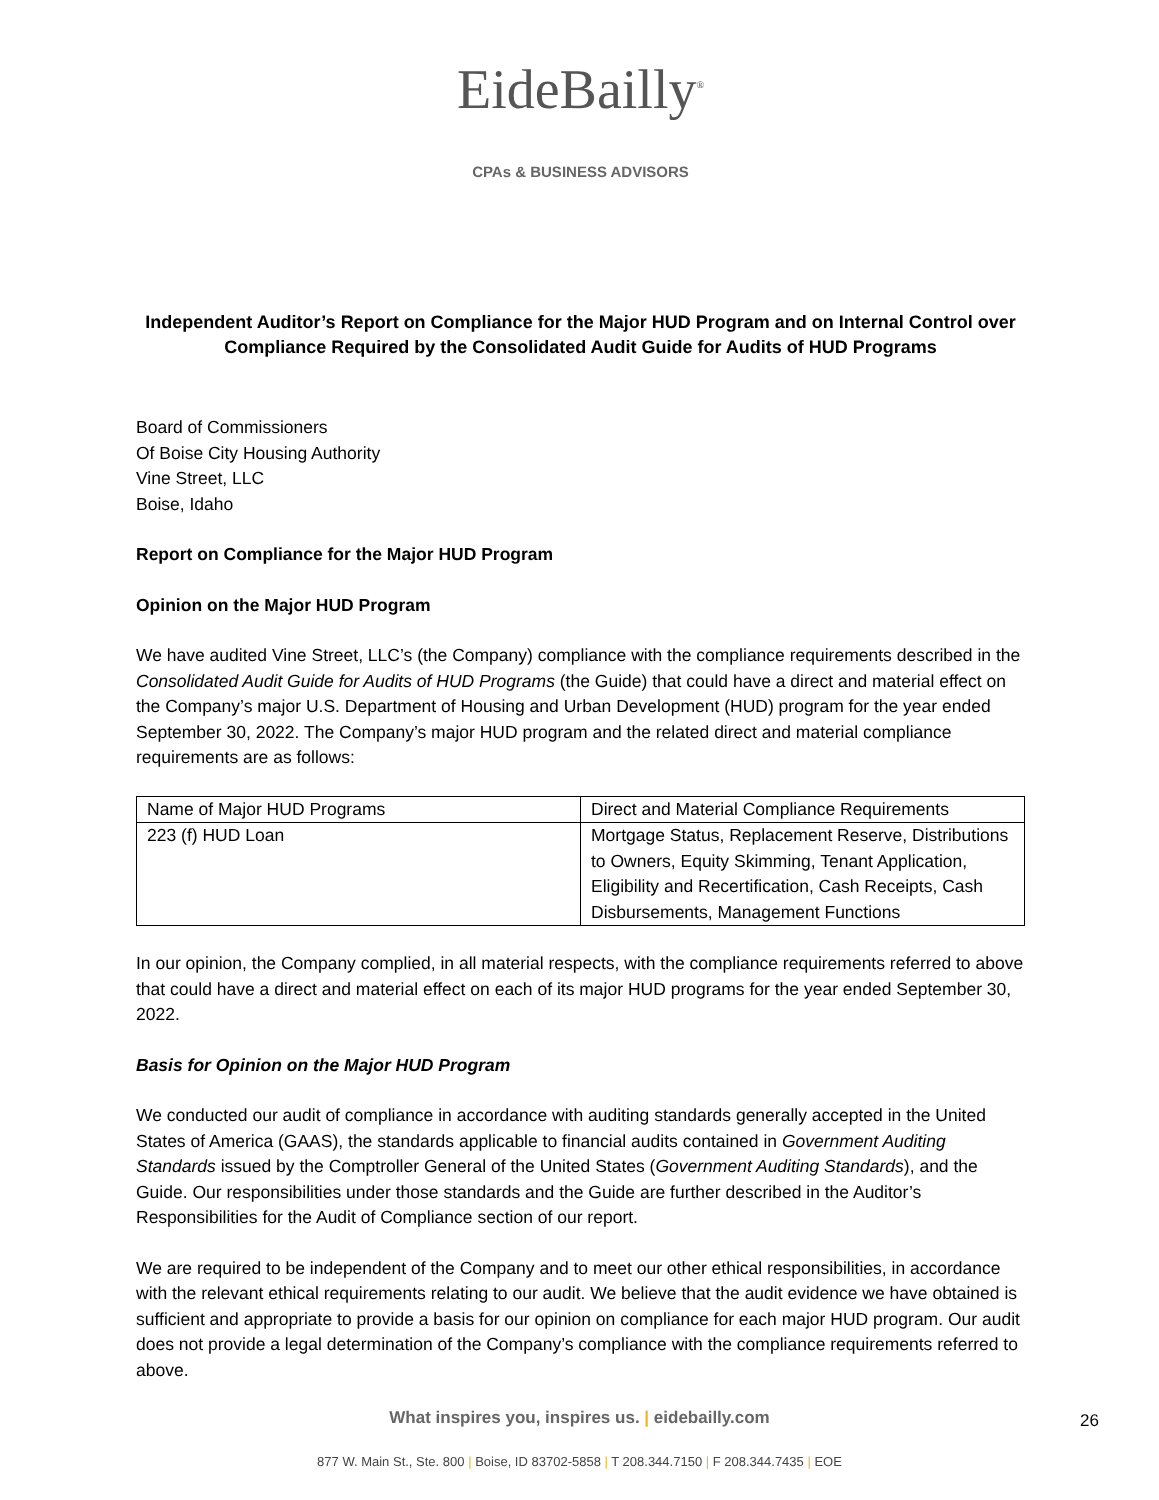EideBailly<sup>®</sup>
CPAs & BUSINESS ADVISORS
Independent Auditor’s Report on Compliance for the Major HUD Program and on Internal Control over Compliance Required by the Consolidated Audit Guide for Audits of HUD Programs
Board of Commissioners
Of Boise City Housing Authority
Vine Street, LLC
Boise, Idaho
Report on Compliance for the Major HUD Program
Opinion on the Major HUD Program
We have audited Vine Street, LLC’s (the Company) compliance with the compliance requirements described in the Consolidated Audit Guide for Audits of HUD Programs (the Guide) that could have a direct and material effect on the Company’s major U.S. Department of Housing and Urban Development (HUD) program for the year ended September 30, 2022. The Company’s major HUD program and the related direct and material compliance requirements are as follows:
| Name of Major HUD Programs | Direct and Material Compliance Requirements |
| --- | --- |
| 223 (f) HUD Loan | Mortgage Status, Replacement Reserve, Distributions to Owners, Equity Skimming, Tenant Application, Eligibility and Recertification, Cash Receipts, Cash Disbursements, Management Functions |
In our opinion, the Company complied, in all material respects, with the compliance requirements referred to above that could have a direct and material effect on each of its major HUD programs for the year ended September 30, 2022.
Basis for Opinion on the Major HUD Program
We conducted our audit of compliance in accordance with auditing standards generally accepted in the United States of America (GAAS), the standards applicable to financial audits contained in Government Auditing Standards issued by the Comptroller General of the United States (Government Auditing Standards), and the Guide. Our responsibilities under those standards and the Guide are further described in the Auditor’s Responsibilities for the Audit of Compliance section of our report.
We are required to be independent of the Company and to meet our other ethical responsibilities, in accordance with the relevant ethical requirements relating to our audit. We believe that the audit evidence we have obtained is sufficient and appropriate to provide a basis for our opinion on compliance for each major HUD program. Our audit does not provide a legal determination of the Company’s compliance with the compliance requirements referred to above.
What inspires you, inspires us. | eidebailly.com
877 W. Main St., Ste. 800 | Boise, ID 83702-5858 | T 208.344.7150 | F 208.344.7435 | EOE
26